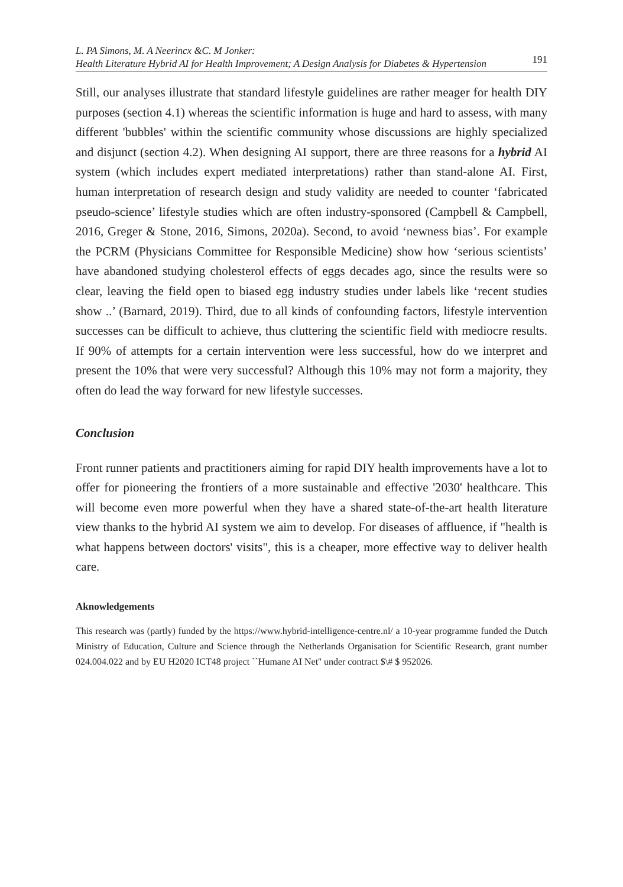L. PA Simons, M. A Neerincx &C. M Jonker:
Health Literature Hybrid AI for Health Improvement; A Design Analysis for Diabetes & Hypertension
191
Still, our analyses illustrate that standard lifestyle guidelines are rather meager for health DIY purposes (section 4.1) whereas the scientific information is huge and hard to assess, with many different 'bubbles' within the scientific community whose discussions are highly specialized and disjunct (section 4.2). When designing AI support, there are three reasons for a hybrid AI system (which includes expert mediated interpretations) rather than stand-alone AI. First, human interpretation of research design and study validity are needed to counter ‘fabricated pseudo-science’ lifestyle studies which are often industry-sponsored (Campbell & Campbell, 2016, Greger & Stone, 2016, Simons, 2020a). Second, to avoid ‘newness bias’. For example the PCRM (Physicians Committee for Responsible Medicine) show how ‘serious scientists’ have abandoned studying cholesterol effects of eggs decades ago, since the results were so clear, leaving the field open to biased egg industry studies under labels like ‘recent studies show ..’ (Barnard, 2019). Third, due to all kinds of confounding factors, lifestyle intervention successes can be difficult to achieve, thus cluttering the scientific field with mediocre results. If 90% of attempts for a certain intervention were less successful, how do we interpret and present the 10% that were very successful? Although this 10% may not form a majority, they often do lead the way forward for new lifestyle successes.
Conclusion
Front runner patients and practitioners aiming for rapid DIY health improvements have a lot to offer for pioneering the frontiers of a more sustainable and effective '2030' healthcare. This will become even more powerful when they have a shared state-of-the-art health literature view thanks to the hybrid AI system we aim to develop. For diseases of affluence, if "health is what happens between doctors' visits", this is a cheaper, more effective way to deliver health care.
Aknowledgements
This research was (partly) funded by the https://www.hybrid-intelligence-centre.nl/ a 10-year programme funded the Dutch Ministry of Education, Culture and Science through the Netherlands Organisation for Scientific Research, grant number 024.004.022 and by EU H2020 ICT48 project ``Humane AI Net'' under contract $\# $ 952026.